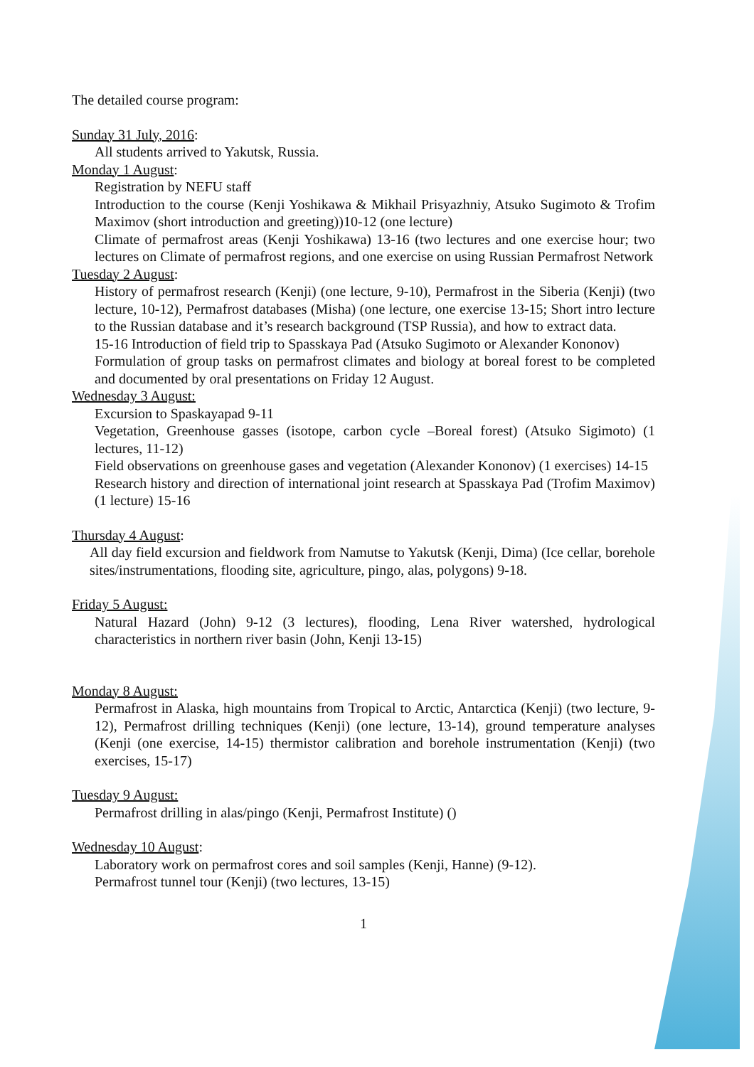The detailed course program:
Sunday 31 July, 2016:
All students arrived to Yakutsk, Russia.
Monday 1 August:
Registration by NEFU staff
Introduction to the course (Kenji Yoshikawa & Mikhail Prisyazhniy, Atsuko Sugimoto & Trofim Maximov (short introduction and greeting))10-12 (one lecture)
Climate of permafrost areas (Kenji Yoshikawa) 13-16 (two lectures and one exercise hour; two lectures on Climate of permafrost regions, and one exercise on using Russian Permafrost Network
Tuesday 2 August:
History of permafrost research (Kenji) (one lecture, 9-10), Permafrost in the Siberia (Kenji) (two lecture, 10-12), Permafrost databases (Misha) (one lecture, one exercise 13-15; Short intro lecture to the Russian database and it’s research background (TSP Russia), and how to extract data.
15-16 Introduction of field trip to Spasskaya Pad (Atsuko Sugimoto or Alexander Kononov)
Formulation of group tasks on permafrost climates and biology at boreal forest to be completed and documented by oral presentations on Friday 12 August.
Wednesday 3 August:
Excursion to Spaskayapad 9-11
Vegetation, Greenhouse gasses (isotope, carbon cycle –Boreal forest) (Atsuko Sigimoto) (1 lectures, 11-12)
Field observations on greenhouse gases and vegetation (Alexander Kononov) (1 exercises) 14-15
Research history and direction of international joint research at Spasskaya Pad (Trofim Maximov) (1 lecture) 15-16
Thursday 4 August:
All day field excursion and fieldwork from Namutse to Yakutsk (Kenji, Dima) (Ice cellar, borehole sites/instrumentations, flooding site, agriculture, pingo, alas, polygons) 9-18.
Friday 5 August:
Natural Hazard (John) 9-12 (3 lectures), flooding, Lena River watershed, hydrological characteristics in northern river basin (John, Kenji 13-15)
Monday 8 August:
Permafrost in Alaska, high mountains from Tropical to Arctic, Antarctica (Kenji) (two lecture, 9-12), Permafrost drilling techniques (Kenji) (one lecture, 13-14), ground temperature analyses (Kenji (one exercise, 14-15) thermistor calibration and borehole instrumentation (Kenji) (two exercises, 15-17)
Tuesday 9 August:
Permafrost drilling in alas/pingo (Kenji, Permafrost Institute) ()
Wednesday 10 August:
Laboratory work on permafrost cores and soil samples (Kenji, Hanne) (9-12).
Permafrost tunnel tour (Kenji) (two lectures, 13-15)
1